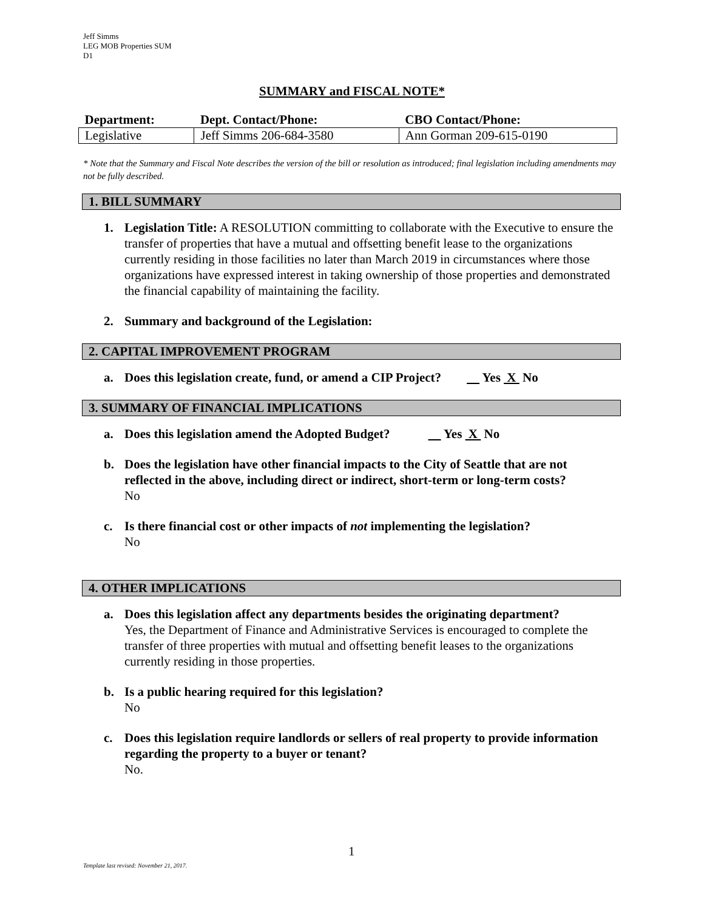Jeff Simms
LEG MOB Properties SUM
D1
SUMMARY and FISCAL NOTE*
| Department: | Dept. Contact/Phone: | CBO Contact/Phone: |
| --- | --- | --- |
| Legislative | Jeff Simms 206-684-3580 | Ann Gorman 209-615-0190 |
* Note that the Summary and Fiscal Note describes the version of the bill or resolution as introduced; final legislation including amendments may not be fully described.
1. BILL SUMMARY
1. Legislation Title: A RESOLUTION committing to collaborate with the Executive to ensure the transfer of properties that have a mutual and offsetting benefit lease to the organizations currently residing in those facilities no later than March 2019 in circumstances where those organizations have expressed interest in taking ownership of those properties and demonstrated the financial capability of maintaining the facility.
2. Summary and background of the Legislation:
2. CAPITAL IMPROVEMENT PROGRAM
a. Does this legislation create, fund, or amend a CIP Project? Yes X No
3. SUMMARY OF FINANCIAL IMPLICATIONS
a. Does this legislation amend the Adopted Budget? Yes X No
b. Does the legislation have other financial impacts to the City of Seattle that are not reflected in the above, including direct or indirect, short-term or long-term costs?
No
c. Is there financial cost or other impacts of not implementing the legislation?
No
4. OTHER IMPLICATIONS
a. Does this legislation affect any departments besides the originating department?
Yes, the Department of Finance and Administrative Services is encouraged to complete the transfer of three properties with mutual and offsetting benefit leases to the organizations currently residing in those properties.
b. Is a public hearing required for this legislation?
No
c. Does this legislation require landlords or sellers of real property to provide information regarding the property to a buyer or tenant?
No.
1
Template last revised: November 21, 2017.